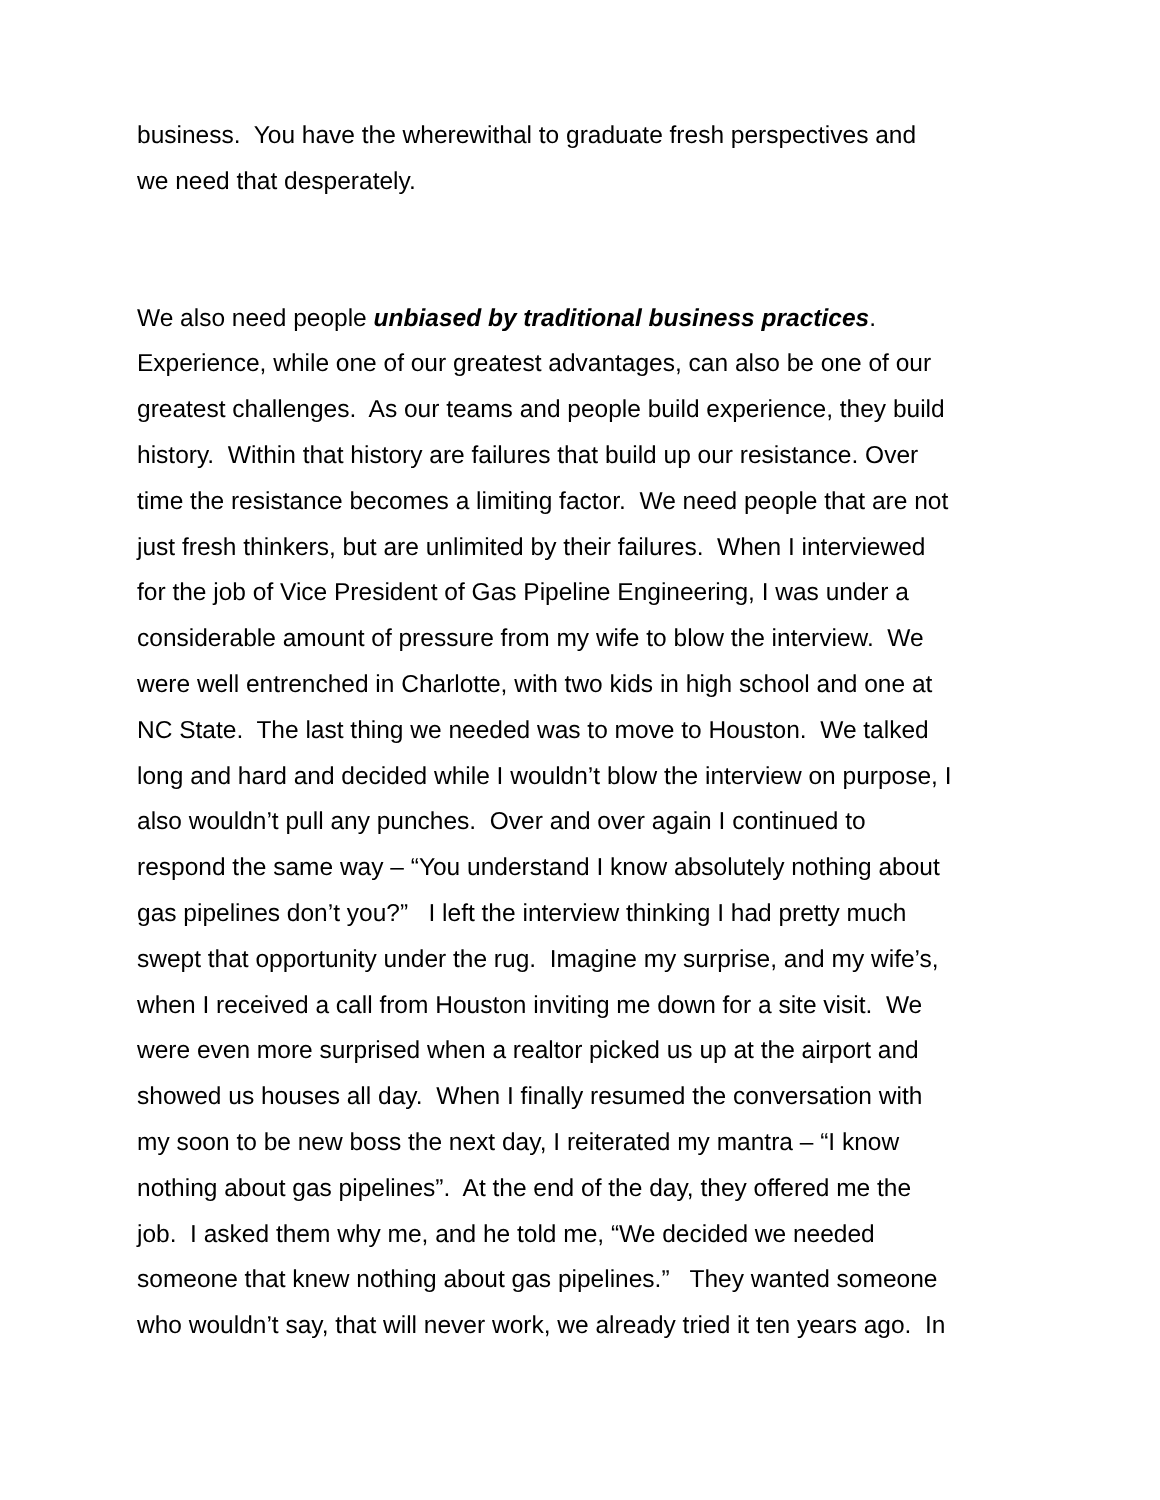business. You have the wherewithal to graduate fresh perspectives and
we need that desperately.
We also need people unbiased by traditional business practices.
Experience, while one of our greatest advantages, can also be one of our
greatest challenges. As our teams and people build experience, they build
history. Within that history are failures that build up our resistance. Over
time the resistance becomes a limiting factor. We need people that are not
just fresh thinkers, but are unlimited by their failures. When I interviewed
for the job of Vice President of Gas Pipeline Engineering, I was under a
considerable amount of pressure from my wife to blow the interview. We
were well entrenched in Charlotte, with two kids in high school and one at
NC State. The last thing we needed was to move to Houston. We talked
long and hard and decided while I wouldn’t blow the interview on purpose, I
also wouldn’t pull any punches. Over and over again I continued to
respond the same way – “You understand I know absolutely nothing about
gas pipelines don’t you?” I left the interview thinking I had pretty much
swept that opportunity under the rug. Imagine my surprise, and my wife’s,
when I received a call from Houston inviting me down for a site visit. We
were even more surprised when a realtor picked us up at the airport and
showed us houses all day. When I finally resumed the conversation with
my soon to be new boss the next day, I reiterated my mantra – “I know
nothing about gas pipelines”. At the end of the day, they offered me the
job. I asked them why me, and he told me, “We decided we needed
someone that knew nothing about gas pipelines.” They wanted someone
who wouldn’t say, that will never work, we already tried it ten years ago. In